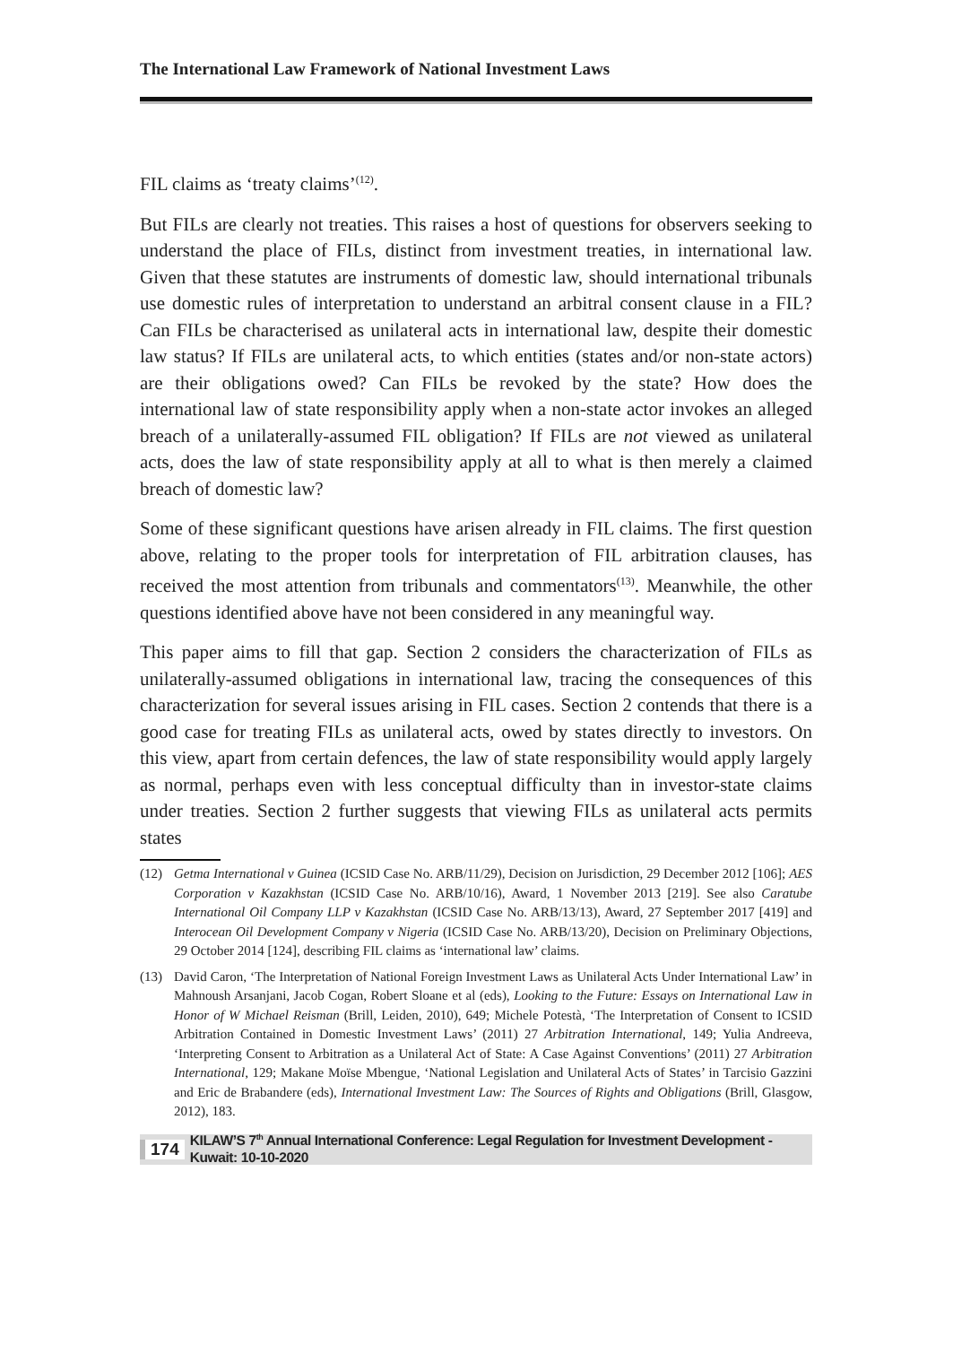The International Law Framework of National Investment Laws
FIL claims as ‘treaty claims’<sup>(12)</sup>.
But FILs are clearly not treaties. This raises a host of questions for observers seeking to understand the place of FILs, distinct from investment treaties, in international law. Given that these statutes are instruments of domestic law, should international tribunals use domestic rules of interpretation to understand an arbitral consent clause in a FIL? Can FILs be characterised as unilateral acts in international law, despite their domestic law status? If FILs are unilateral acts, to which entities (states and/or non-state actors) are their obligations owed? Can FILs be revoked by the state? How does the international law of state responsibility apply when a non-state actor invokes an alleged breach of a unilaterally-assumed FIL obligation? If FILs are not viewed as unilateral acts, does the law of state responsibility apply at all to what is then merely a claimed breach of domestic law?
Some of these significant questions have arisen already in FIL claims. The first question above, relating to the proper tools for interpretation of FIL arbitration clauses, has received the most attention from tribunals and commentators<sup>(13)</sup>. Meanwhile, the other questions identified above have not been considered in any meaningful way.
This paper aims to fill that gap. Section 2 considers the characterization of FILs as unilaterally-assumed obligations in international law, tracing the consequences of this characterization for several issues arising in FIL cases. Section 2 contends that there is a good case for treating FILs as unilateral acts, owed by states directly to investors. On this view, apart from certain defences, the law of state responsibility would apply largely as normal, perhaps even with less conceptual difficulty than in investor-state claims under treaties. Section 2 further suggests that viewing FILs as unilateral acts permits states
(12) Getma International v Guinea (ICSID Case No. ARB/11/29), Decision on Jurisdiction, 29 December 2012 [106]; AES Corporation v Kazakhstan (ICSID Case No. ARB/10/16), Award, 1 November 2013 [219]. See also Caratube International Oil Company LLP v Kazakhstan (ICSID Case No. ARB/13/13), Award, 27 September 2017 [419] and Interocean Oil Development Company v Nigeria (ICSID Case No. ARB/13/20), Decision on Preliminary Objections, 29 October 2014 [124], describing FIL claims as ‘international law’ claims.
(13) David Caron, ‘The Interpretation of National Foreign Investment Laws as Unilateral Acts Under International Law’ in Mahnoush Arsanjani, Jacob Cogan, Robert Sloane et al (eds), Looking to the Future: Essays on International Law in Honor of W Michael Reisman (Brill, Leiden, 2010), 649; Michele Potestà, ‘The Interpretation of Consent to ICSID Arbitration Contained in Domestic Investment Laws’ (2011) 27 Arbitration International, 149; Yulia Andreeva, ‘Interpreting Consent to Arbitration as a Unilateral Act of State: A Case Against Conventions’ (2011) 27 Arbitration International, 129; Makane Moïse Mbengue, ‘National Legislation and Unilateral Acts of States’ in Tarcisio Gazzini and Eric de Brabandere (eds), International Investment Law: The Sources of Rights and Obligations (Brill, Glasgow, 2012), 183.
174 KILAW’S 7<sup>th</sup> Annual International Conference: Legal Regulation for Investment Development - Kuwait: 10-10-2020